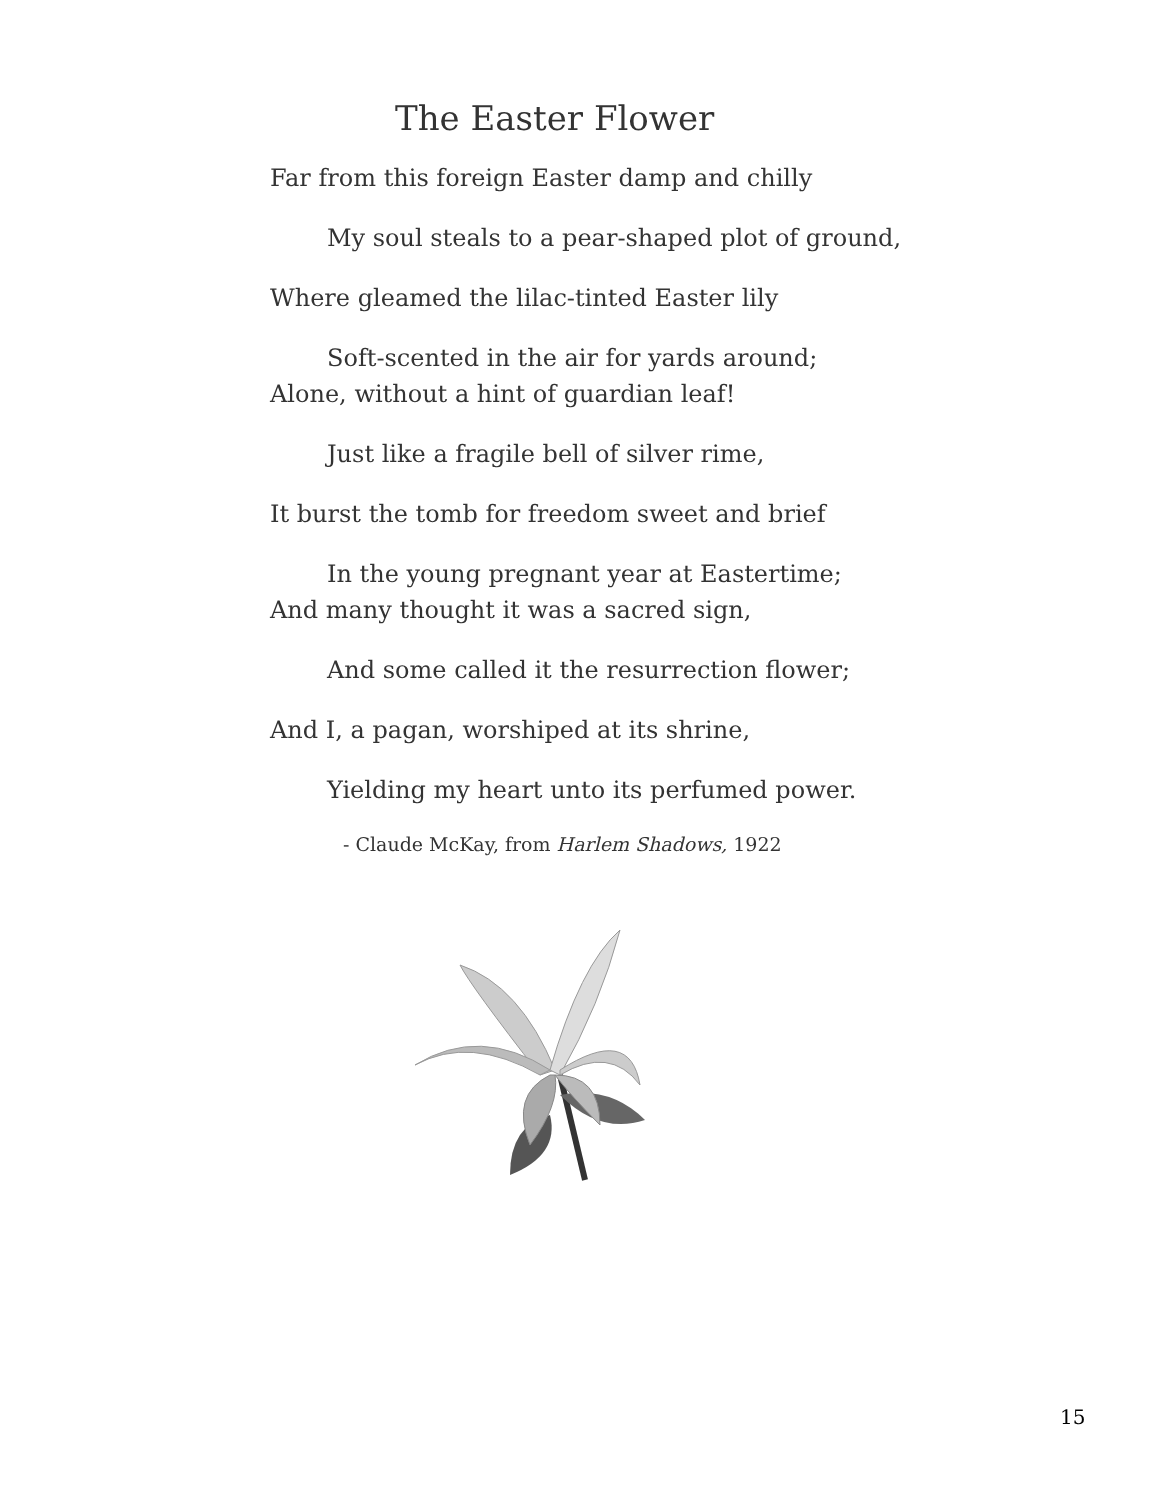The Easter Flower
Far from this foreign Easter damp and chilly
My soul steals to a pear-shaped plot of ground,
Where gleamed the lilac-tinted Easter lily
Soft-scented in the air for yards around;
Alone, without a hint of guardian leaf!
Just like a fragile bell of silver rime,
It burst the tomb for freedom sweet and brief
In the young pregnant year at Eastertime;
And many thought it was a sacred sign,
And some called it the resurrection flower;
And I, a pagan, worshiped at its shrine,
Yielding my heart unto its perfumed power.
- Claude McKay, from Harlem Shadows, 1922
15